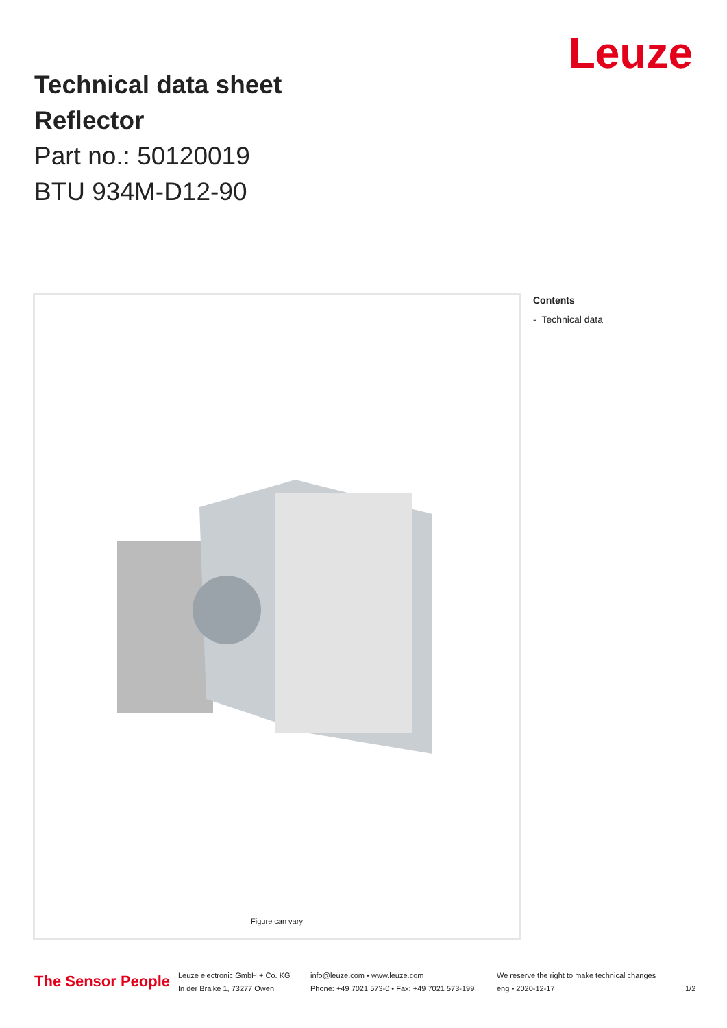Leuze
Technical data sheet
Reflector
Part no.: 50120019
BTU 934M-D12-90
Figure can vary Contents
- Technical data
The Sensor People
Leuze electronic GmbH + Co. KG
In der Braike 1, 73277 Owen
info@leuze.com • www.leuze.com
Phone: +49 7021 573-0 • Fax: +49 7021 573-199
We reserve the right to make technical changes
eng • 2020-12-17
1/2